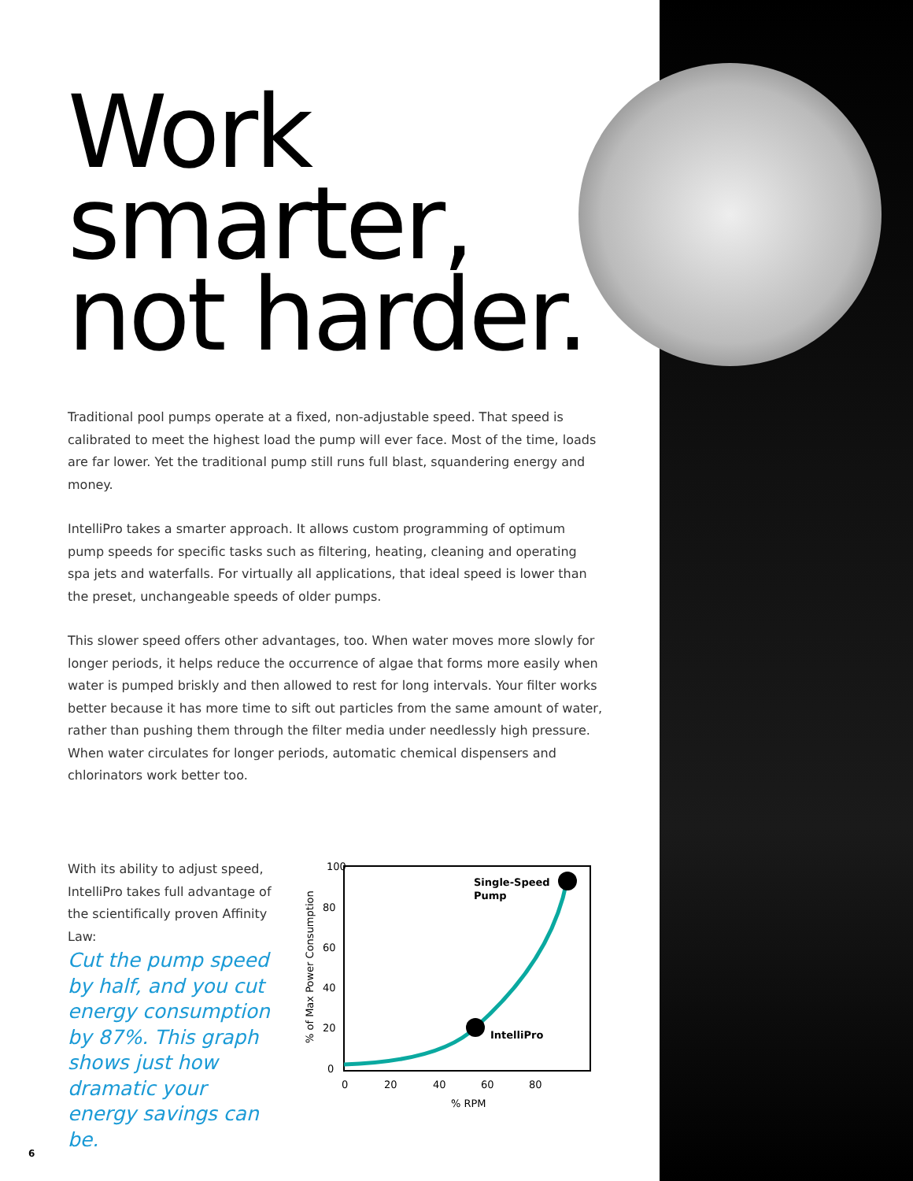Work smarter, not harder.
Traditional pool pumps operate at a fixed, non-adjustable speed. That speed is calibrated to meet the highest load the pump will ever face. Most of the time, loads are far lower. Yet the traditional pump still runs full blast, squandering energy and money.
IntelliPro takes a smarter approach. It allows custom programming of optimum pump speeds for specific tasks such as filtering, heating, cleaning and operating spa jets and waterfalls. For virtually all applications, that ideal speed is lower than the preset, unchangeable speeds of older pumps.
This slower speed offers other advantages, too. When water moves more slowly for longer periods, it helps reduce the occurrence of algae that forms more easily when water is pumped briskly and then allowed to rest for long intervals. Your filter works better because it has more time to sift out particles from the same amount of water, rather than pushing them through the filter media under needlessly high pressure. When water circulates for longer periods, automatic chemical dispensers and chlorinators work better too.
With its ability to adjust speed, IntelliPro takes full advantage of the scientifically proven Affinity Law:
Cut the pump speed by half, and you cut energy consumption by 87%. This graph shows just how dramatic your energy savings can be.
100
80
60
40
20
0
0
20
40
60
80
% RPM
% of Max Power Consumption
Single-Speed
Pump
IntelliPro
6